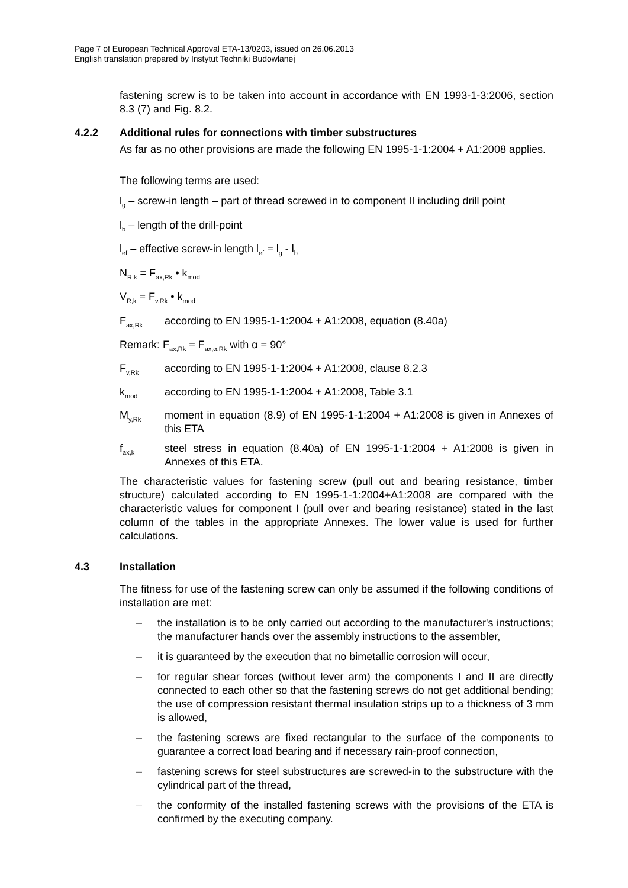Page 7 of European Technical Approval ETA-13/0203, issued on 26.06.2013
English translation prepared by Instytut Techniki Budowlanej
fastening screw is to be taken into account in accordance with EN 1993-1-3:2006, section 8.3 (7) and Fig. 8.2.
4.2.2 Additional rules for connections with timber substructures
As far as no other provisions are made the following EN 1995-1-1:2004 + A1:2008 applies.
The following terms are used:
l<sub>g</sub> – screw-in length – part of thread screwed in to component II including drill point
l<sub>b</sub> – length of the drill-point
l<sub>ef</sub> – effective screw-in length l<sub>ef</sub> = l<sub>g</sub> - l<sub>b</sub>
N<sub>R,k</sub> = F<sub>ax,Rk</sub> • k<sub>mod</sub>
V<sub>R,k</sub> = F<sub>v,Rk</sub> • k<sub>mod</sub>
F<sub>ax,Rk</sub> according to EN 1995-1-1:2004 + A1:2008, equation (8.40a)
Remark: F<sub>ax,Rk</sub> = F<sub>ax,α,Rk</sub> with α = 90°
F<sub>v,Rk</sub> according to EN 1995-1-1:2004 + A1:2008, clause 8.2.3
k<sub>mod</sub> according to EN 1995-1-1:2004 + A1:2008, Table 3.1
M<sub>y,Rk</sub> moment in equation (8.9) of EN 1995-1-1:2004 + A1:2008 is given in Annexes of this ETA
f<sub>ax,k</sub> steel stress in equation (8.40a) of EN 1995-1-1:2004 + A1:2008 is given in Annexes of this ETA.
The characteristic values for fastening screw (pull out and bearing resistance, timber structure) calculated according to EN 1995-1-1:2004+A1:2008 are compared with the characteristic values for component I (pull over and bearing resistance) stated in the last column of the tables in the appropriate Annexes. The lower value is used for further calculations.
4.3 Installation
The fitness for use of the fastening screw can only be assumed if the following conditions of installation are met:
– the installation is to be only carried out according to the manufacturer's instructions; the manufacturer hands over the assembly instructions to the assembler,
– it is guaranteed by the execution that no bimetallic corrosion will occur,
– for regular shear forces (without lever arm) the components I and II are directly connected to each other so that the fastening screws do not get additional bending; the use of compression resistant thermal insulation strips up to a thickness of 3 mm is allowed,
– the fastening screws are fixed rectangular to the surface of the components to guarantee a correct load bearing and if necessary rain-proof connection,
– fastening screws for steel substructures are screwed-in to the substructure with the cylindrical part of the thread,
– the conformity of the installed fastening screws with the provisions of the ETA is confirmed by the executing company.